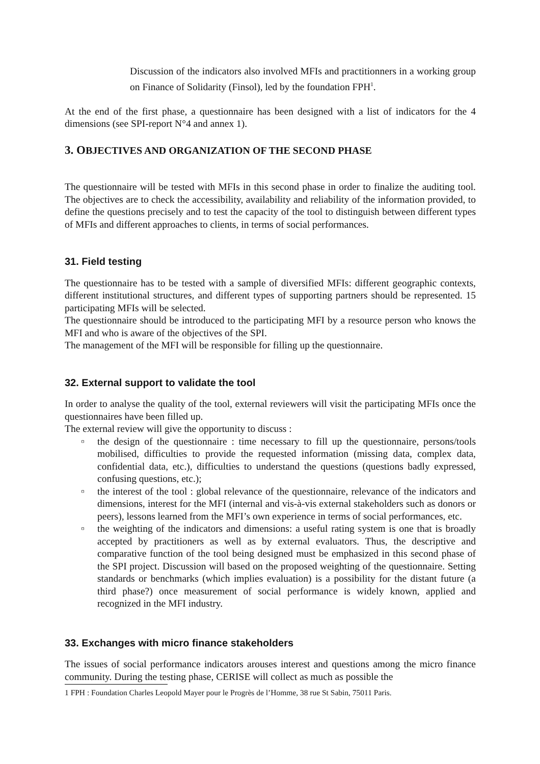Discussion of the indicators also involved MFIs and practitionners in a working group on Finance of Solidarity (Finsol), led by the foundation FPH<sup>1</sup>.
At the end of the first phase, a questionnaire has been designed with a list of indicators for the 4 dimensions (see SPI-report N°4 and annex 1).
3. OBJECTIVES AND ORGANIZATION OF THE SECOND PHASE
The questionnaire will be tested with MFIs in this second phase in order to finalize the auditing tool. The objectives are to check the accessibility, availability and reliability of the information provided, to define the questions precisely and to test the capacity of the tool to distinguish between different types of MFIs and different approaches to clients, in terms of social performances.
31. Field testing
The questionnaire has to be tested with a sample of diversified MFIs: different geographic contexts, different institutional structures, and different types of supporting partners should be represented. 15 participating MFIs will be selected.
The questionnaire should be introduced to the participating MFI by a resource person who knows the MFI and who is aware of the objectives of the SPI.
The management of the MFI will be responsible for filling up the questionnaire.
32. External support to validate the tool
In order to analyse the quality of the tool, external reviewers will visit the participating MFIs once the questionnaires have been filled up.
The external review will give the opportunity to discuss :
▫ the design of the questionnaire : time necessary to fill up the questionnaire, persons/tools mobilised, difficulties to provide the requested information (missing data, complex data, confidential data, etc.), difficulties to understand the questions (questions badly expressed, confusing questions, etc.);
▫ the interest of the tool : global relevance of the questionnaire, relevance of the indicators and dimensions, interest for the MFI (internal and vis-à-vis external stakeholders such as donors or peers), lessons learned from the MFI’s own experience in terms of social performances, etc.
▫ the weighting of the indicators and dimensions: a useful rating system is one that is broadly accepted by practitioners as well as by external evaluators. Thus, the descriptive and comparative function of the tool being designed must be emphasized in this second phase of the SPI project. Discussion will based on the proposed weighting of the questionnaire. Setting standards or benchmarks (which implies evaluation) is a possibility for the distant future (a third phase?) once measurement of social performance is widely known, applied and recognized in the MFI industry.
33. Exchanges with micro finance stakeholders
The issues of social performance indicators arouses interest and questions among the micro finance community. During the testing phase, CERISE will collect as much as possible the
1 FPH : Foundation Charles Leopold Mayer pour le Progrès de l’Homme, 38 rue St Sabin, 75011 Paris.